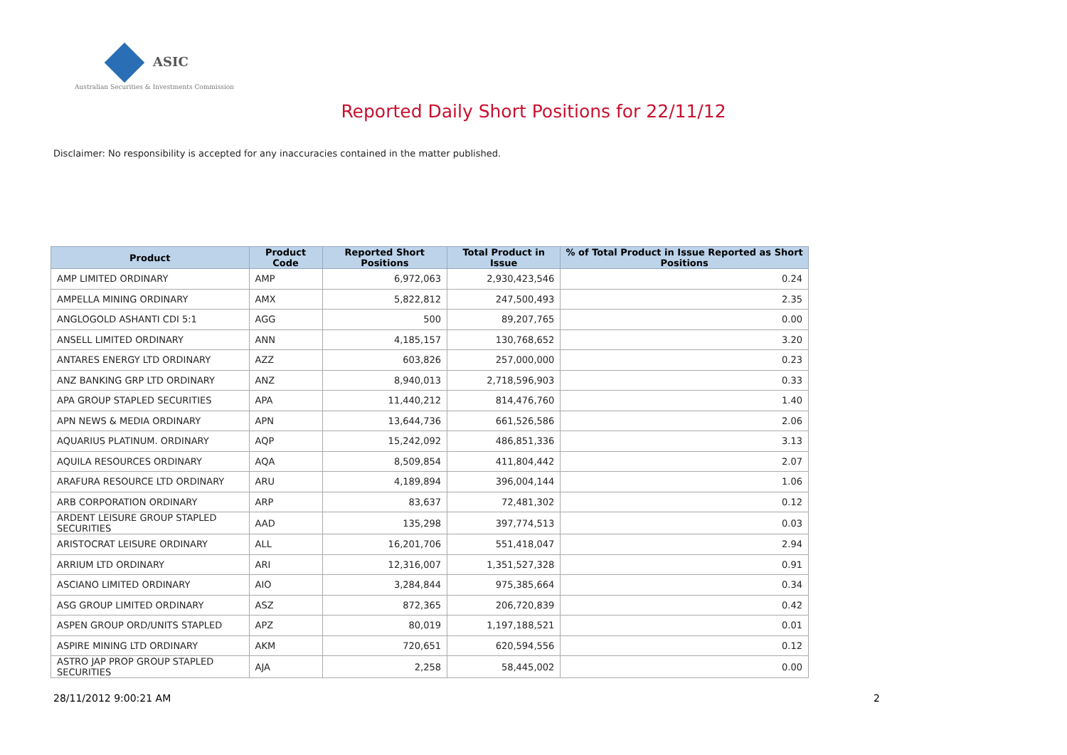ASIC
Australian Securities & Investments Commission
Reported Daily Short Positions for 22/11/12
Disclaimer: No responsibility is accepted for any inaccuracies contained in the matter published.
| Product | Product Code | Reported Short Positions | Total Product in Issue | % of Total Product in Issue Reported as Short Positions |
| --- | --- | --- | --- | --- |
| AMP LIMITED ORDINARY | AMP | 6,972,063 | 2,930,423,546 | 0.24 |
| AMPELLA MINING ORDINARY | AMX | 5,822,812 | 247,500,493 | 2.35 |
| ANGLOGOLD ASHANTI CDI 5:1 | AGG | 500 | 89,207,765 | 0.00 |
| ANSELL LIMITED ORDINARY | ANN | 4,185,157 | 130,768,652 | 3.20 |
| ANTARES ENERGY LTD ORDINARY | AZZ | 603,826 | 257,000,000 | 0.23 |
| ANZ BANKING GRP LTD ORDINARY | ANZ | 8,940,013 | 2,718,596,903 | 0.33 |
| APA GROUP STAPLED SECURITIES | APA | 11,440,212 | 814,476,760 | 1.40 |
| APN NEWS & MEDIA ORDINARY | APN | 13,644,736 | 661,526,586 | 2.06 |
| AQUARIUS PLATINUM. ORDINARY | AQP | 15,242,092 | 486,851,336 | 3.13 |
| AQUILA RESOURCES ORDINARY | AQA | 8,509,854 | 411,804,442 | 2.07 |
| ARAFURA RESOURCE LTD ORDINARY | ARU | 4,189,894 | 396,004,144 | 1.06 |
| ARB CORPORATION ORDINARY | ARP | 83,637 | 72,481,302 | 0.12 |
| ARDENT LEISURE GROUP STAPLED SECURITIES | AAD | 135,298 | 397,774,513 | 0.03 |
| ARISTOCRAT LEISURE ORDINARY | ALL | 16,201,706 | 551,418,047 | 2.94 |
| ARRIUM LTD ORDINARY | ARI | 12,316,007 | 1,351,527,328 | 0.91 |
| ASCIANO LIMITED ORDINARY | AIO | 3,284,844 | 975,385,664 | 0.34 |
| ASG GROUP LIMITED ORDINARY | ASZ | 872,365 | 206,720,839 | 0.42 |
| ASPEN GROUP ORD/UNITS STAPLED | APZ | 80,019 | 1,197,188,521 | 0.01 |
| ASPIRE MINING LTD ORDINARY | AKM | 720,651 | 620,594,556 | 0.12 |
| ASTRO JAP PROP GROUP STAPLED SECURITIES | AJA | 2,258 | 58,445,002 | 0.00 |
28/11/2012 9:00:21 AM 2